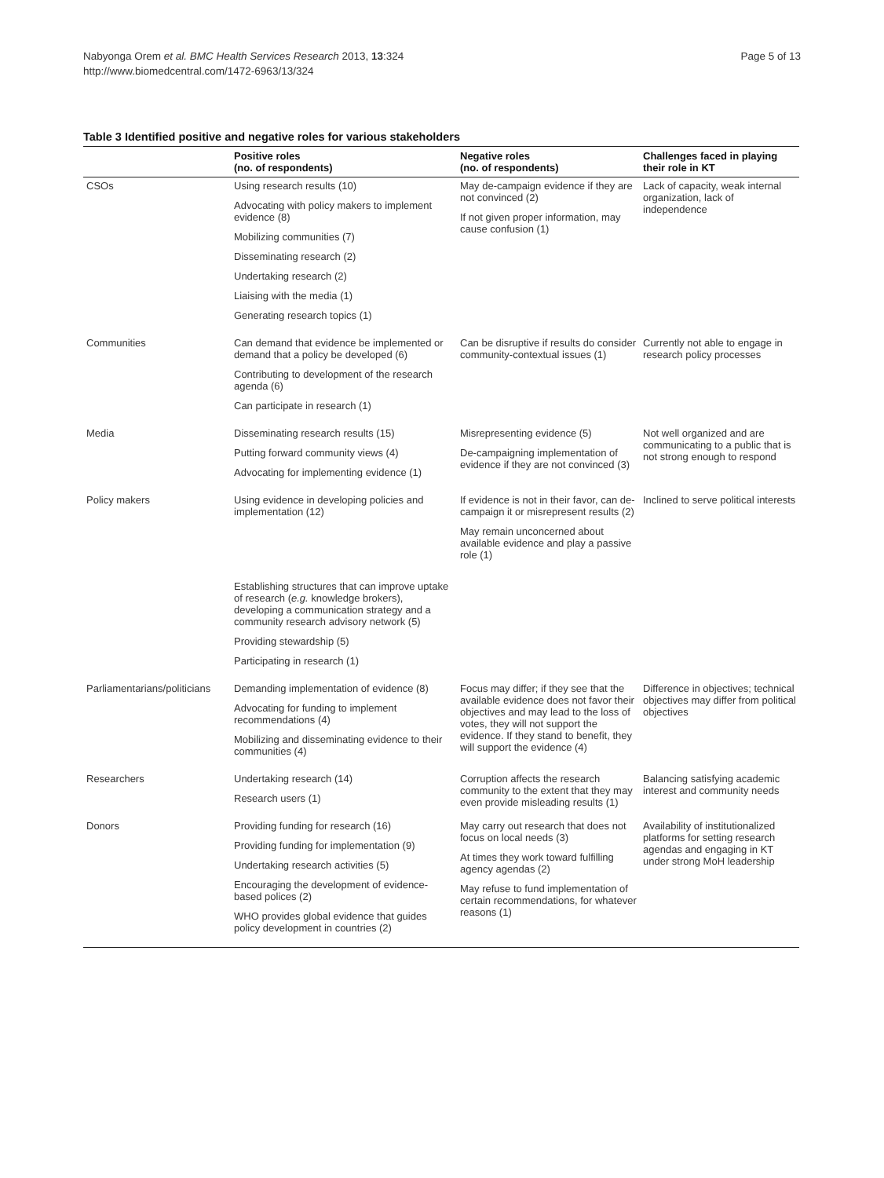Nabyonga Orem et al. BMC Health Services Research 2013, 13:324
http://www.biomedcentral.com/1472-6963/13/324
Page 5 of 13
Table 3 Identified positive and negative roles for various stakeholders
| | Positive roles (no. of respondents) | Negative roles (no. of respondents) | Challenges faced in playing their role in KT |
| --- | --- | --- | --- |
| CSOs | Using research results (10) Advocating with policy makers to implement evidence (8) Mobilizing communities (7) Disseminating research (2) Undertaking research (2) Liaising with the media (1) Generating research topics (1) | May de-campaign evidence if they are not convinced (2) If not given proper information, may cause confusion (1) | Lack of capacity, weak internal organization, lack of independence |
| Communities | Can demand that evidence be implemented or demand that a policy be developed (6) Contributing to development of the research agenda (6) Can participate in research (1) | Can be disruptive if results do consider community-contextual issues (1) | Currently not able to engage in research policy processes |
| Media | Disseminating research results (15) Putting forward community views (4) Advocating for implementing evidence (1) | Misrepresenting evidence (5) De-campaigning implementation of evidence if they are not convinced (3) | Not well organized and are communicating to a public that is not strong enough to respond |
| Policy makers | Using evidence in developing policies and implementation (12) Establishing structures that can improve uptake of research ( e.g. knowledge brokers), developing a communication strategy and a community research advisory network (5) Providing stewardship (5) Participating in research (1) | If evidence is not in their favor, can de-campaign it or misrepresent results (2) May remain unconcerned about available evidence and play a passive role (1) | Inclined to serve political interests |
| Parliamentarians/politicians | Demanding implementation of evidence (8) Advocating for funding to implement recommendations (4) Mobilizing and disseminating evidence to their communities (4) | Focus may differ; if they see that the available evidence does not favor their objectives and may lead to the loss of votes, they will not support the evidence. If they stand to benefit, they will support the evidence (4) | Difference in objectives; technical objectives may differ from political objectives |
| Researchers | Undertaking research (14) Research users (1) | Corruption affects the research community to the extent that they may even provide misleading results (1) | Balancing satisfying academic interest and community needs |
| Donors | Providing funding for research (16) Providing funding for implementation (9) Undertaking research activities (5) Encouraging the development of evidence-based polices (2) WHO provides global evidence that guides policy development in countries (2) | May carry out research that does not focus on local needs (3) At times they work toward fulfilling agency agendas (2) May refuse to fund implementation of certain recommendations, for whatever reasons (1) | Availability of institutionalized platforms for setting research agendas and engaging in KT under strong MoH leadership |